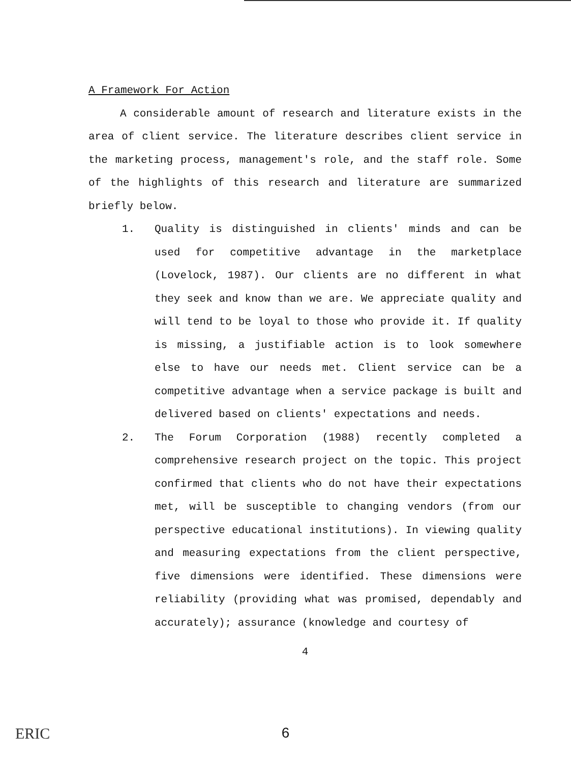A Framework For Action
A considerable amount of research and literature exists in the area of client service. The literature describes client service in the marketing process, management's role, and the staff role. Some of the highlights of this research and literature are summarized briefly below.
1. Quality is distinguished in clients' minds and can be used for competitive advantage in the marketplace (Lovelock, 1987). Our clients are no different in what they seek and know than we are. We appreciate quality and will tend to be loyal to those who provide it. If quality is missing, a justifiable action is to look somewhere else to have our needs met. Client service can be a competitive advantage when a service package is built and delivered based on clients' expectations and needs.
2. The Forum Corporation (1988) recently completed a comprehensive research project on the topic. This project confirmed that clients who do not have their expectations met, will be susceptible to changing vendors (from our perspective educational institutions). In viewing quality and measuring expectations from the client perspective, five dimensions were identified. These dimensions were reliability (providing what was promised, dependably and accurately); assurance (knowledge and courtesy of
4
ERIC
6